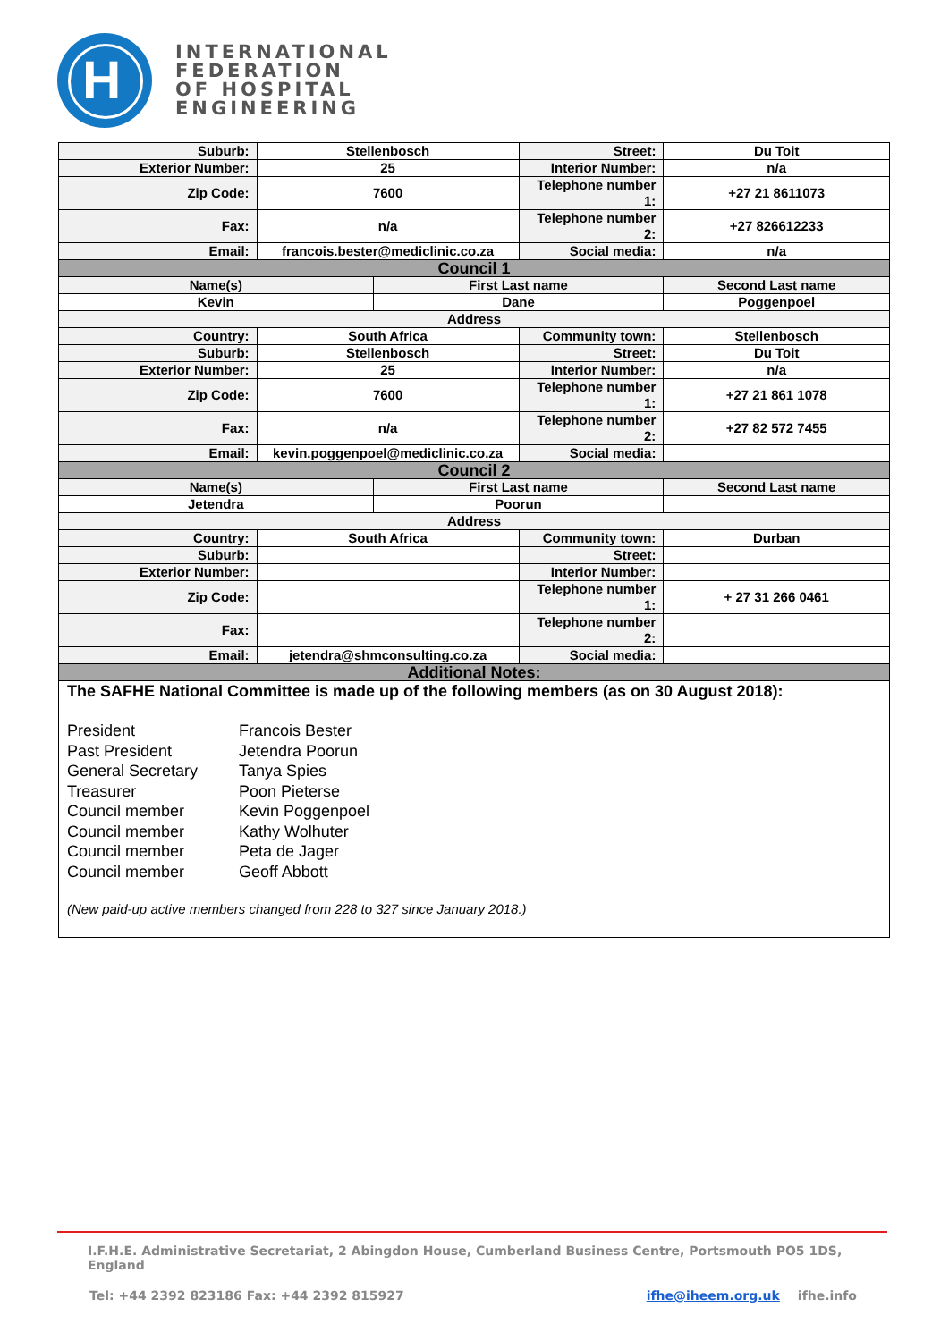H
INTERNATIONAL
FEDERATION
OF HOSPITAL
ENGINEERING
| Suburb: | Stellenbosch | | Street: | Du Toit |
| Exterior Number: | 25 | | Interior Number: | n/a |
| Zip Code: | 7600 | | Telephone number 1: | +27 21 8611073 |
| Fax: | n/a | | Telephone number 2: | +27 826612233 |
| Email: | francois.bester@mediclinic.co.za | | Social media: | n/a |
| Council 1 | | | | |
| Name(s) | | First Last name | | Second Last name |
| Kevin | | Dane | | Poggenpoel |
| Address | | | | |
| Country: | South Africa | | Community town: | Stellenbosch |
| Suburb: | Stellenbosch | | Street: | Du Toit |
| Exterior Number: | 25 | | Interior Number: | n/a |
| Zip Code: | 7600 | | Telephone number 1: | +27 21 861 1078 |
| Fax: | n/a | | Telephone number 2: | +27 82 572 7455 |
| Email: | kevin.poggenpoel@mediclinic.co.za | | Social media: | |
| Council 2 | | | | |
| Name(s) | | First Last name | | Second Last name |
| Jetendra | | Poorun | | |
| Address | | | | |
| Country: | South Africa | | Community town: | Durban |
| Suburb: | | | Street: | |
| Exterior Number: | | | Interior Number: | |
| Zip Code: | | | Telephone number 1: | + 27 31 266 0461 |
| Fax: | | | Telephone number 2: | |
| Email: | jetendra@shmconsulting.co.za | | Social media: | |
| Additional Notes: | | | | |
| The SAFHE National Committee is made up of the following members (as on 30 August 2018): President Francois Bester Past President Jetendra Poorun General Secretary Tanya Spies Treasurer Poon Pieterse Council member Kevin Poggenpoel Council member Kathy Wolhuter Council member Peta de Jager Council member Geoff Abbott (New paid-up active members changed from 228 to 327 since January 2018.) | | | | |
I.F.H.E. Administrative Secretariat, 2 Abingdon House, Cumberland Business Centre, Portsmouth PO5 1DS, England
Tel: +44 2392 823186 Fax: +44 2392 815927 ifhe@iheem.org.uk ifhe.info